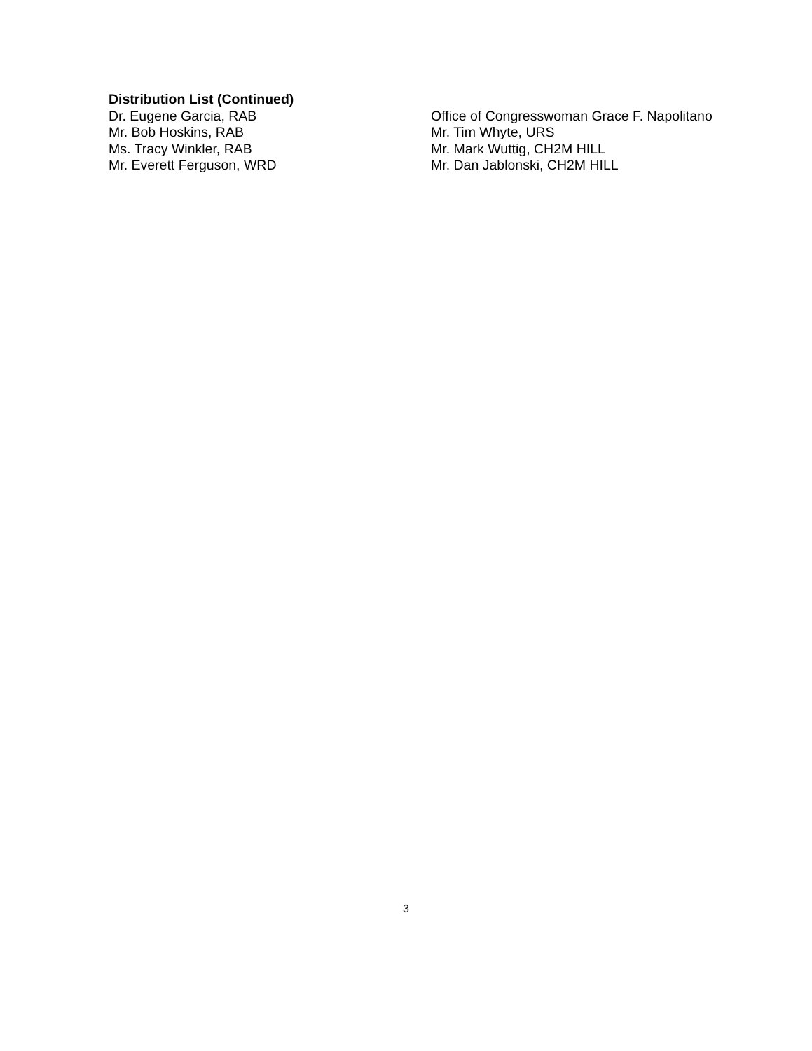Distribution List (Continued)
Dr. Eugene Garcia, RAB
Mr. Bob Hoskins, RAB
Ms. Tracy Winkler, RAB
Mr. Everett Ferguson, WRD
Office of Congresswoman Grace F. Napolitano
Mr. Tim Whyte, URS
Mr. Mark Wuttig, CH2M HILL
Mr. Dan Jablonski, CH2M HILL
3